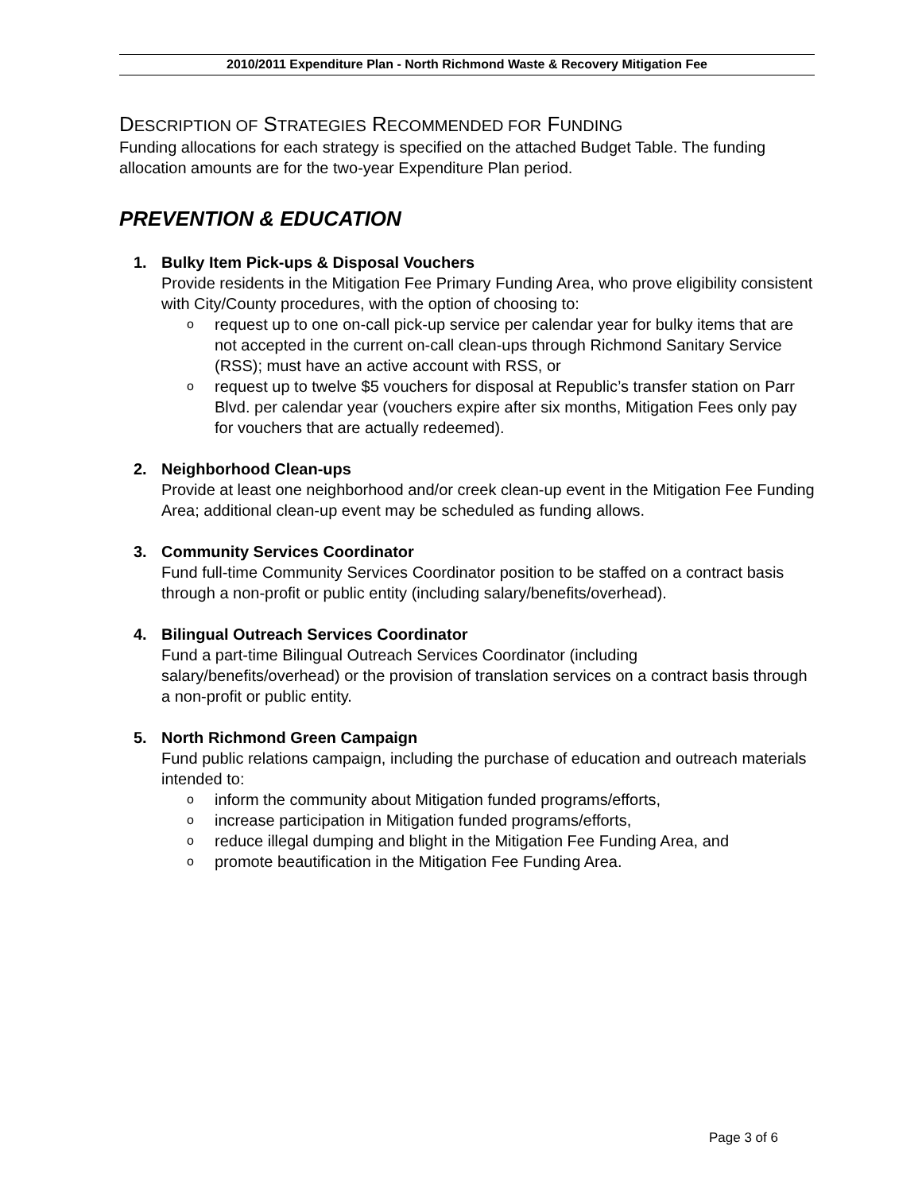2010/2011 Expenditure Plan - North Richmond Waste & Recovery Mitigation Fee
DESCRIPTION OF STRATEGIES RECOMMENDED FOR FUNDING
Funding allocations for each strategy is specified on the attached Budget Table. The funding allocation amounts are for the two-year Expenditure Plan period.
PREVENTION & EDUCATION
1. Bulky Item Pick-ups & Disposal Vouchers
Provide residents in the Mitigation Fee Primary Funding Area, who prove eligibility consistent with City/County procedures, with the option of choosing to:
orequest up to one on-call pick-up service per calendar year for bulky items that are not accepted in the current on-call clean-ups through Richmond Sanitary Service (RSS); must have an active account with RSS, or
orequest up to twelve $5 vouchers for disposal at Republic’s transfer station on Parr Blvd. per calendar year (vouchers expire after six months, Mitigation Fees only pay for vouchers that are actually redeemed).
2. Neighborhood Clean-ups
Provide at least one neighborhood and/or creek clean-up event in the Mitigation Fee Funding Area; additional clean-up event may be scheduled as funding allows.
3. Community Services Coordinator
Fund full-time Community Services Coordinator position to be staffed on a contract basis through a non-profit or public entity (including salary/benefits/overhead).
4. Bilingual Outreach Services Coordinator
Fund a part-time Bilingual Outreach Services Coordinator (including salary/benefits/overhead) or the provision of translation services on a contract basis through a non-profit or public entity.
5. North Richmond Green Campaign
Fund public relations campaign, including the purchase of education and outreach materials intended to:
oinform the community about Mitigation funded programs/efforts,
oincrease participation in Mitigation funded programs/efforts,
oreduce illegal dumping and blight in the Mitigation Fee Funding Area, and
opromote beautification in the Mitigation Fee Funding Area.
Page 3 of 6